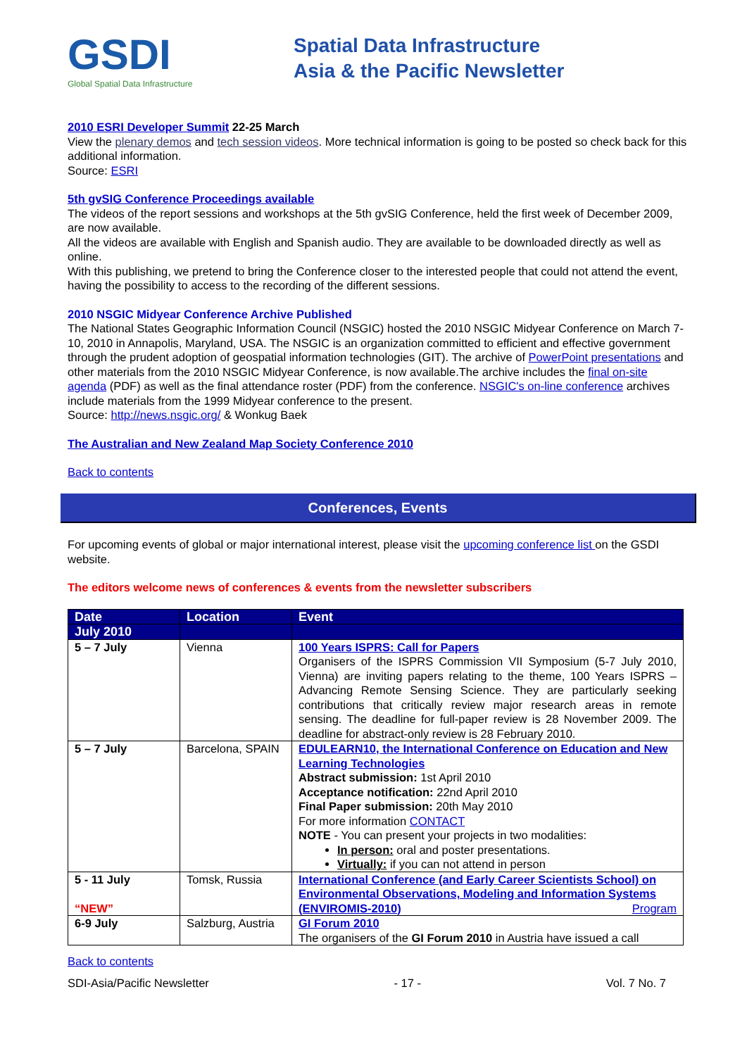GSDI
Global Spatial Data Infrastructure
Spatial Data Infrastructure
Asia & the Pacific Newsletter
2010 ESRI Developer Summit 22-25 March
View the plenary demos and tech session videos. More technical information is going to be posted so check back for this additional information.
Source: ESRI
5th gvSIG Conference Proceedings available
The videos of the report sessions and workshops at the 5th gvSIG Conference, held the first week of December 2009, are now available.
All the videos are available with English and Spanish audio. They are available to be downloaded directly as well as online.
With this publishing, we pretend to bring the Conference closer to the interested people that could not attend the event, having the possibility to access to the recording of the different sessions.
2010 NSGIC Midyear Conference Archive Published
The National States Geographic Information Council (NSGIC) hosted the 2010 NSGIC Midyear Conference on March 7-10, 2010 in Annapolis, Maryland, USA. The NSGIC is an organization committed to efficient and effective government through the prudent adoption of geospatial information technologies (GIT). The archive of PowerPoint presentations and other materials from the 2010 NSGIC Midyear Conference, is now available.The archive includes the final on-site agenda (PDF) as well as the final attendance roster (PDF) from the conference. NSGIC's on-line conference archives include materials from the 1999 Midyear conference to the present.
Source: http://news.nsgic.org/ & Wonkug Baek
The Australian and New Zealand Map Society Conference 2010
Back to contents
Conferences, Events
For upcoming events of global or major international interest, please visit the upcoming conference list on the GSDI website.
The editors welcome news of conferences & events from the newsletter subscribers
| Date | Location | Event |
| --- | --- | --- |
| July 2010 | | |
| 5 – 7 July | Vienna | 100 Years ISPRS: Call for Papers Organisers of the ISPRS Commission VII Symposium (5-7 July 2010, Vienna) are inviting papers relating to the theme, 100 Years ISPRS – Advancing Remote Sensing Science. They are particularly seeking contributions that critically review major research areas in remote sensing. The deadline for full-paper review is 28 November 2009. The deadline for abstract-only review is 28 February 2010. |
| 5 – 7 July | Barcelona, SPAIN | EDULEARN10, the International Conference on Education and New Learning Technologies Abstract submission: 1st April 2010 Acceptance notification: 22nd April 2010 Final Paper submission: 20th May 2010 For more information CONTACT NOTE - You can present your projects in two modalities: In person: oral and poster presentations. Virtually: if you can not attend in person |
| 5 - 11 July “NEW” | Tomsk, Russia | International Conference (and Early Career Scientists School) on Environmental Observations, Modeling and Information Systems (ENVIROMIS-2010) Program |
| 6-9 July | Salzburg, Austria | GI Forum 2010 The organisers of the GI Forum 2010 in Austria have issued a call |
Back to contents
SDI-Asia/Pacific Newsletter - 17 - Vol. 7 No. 7